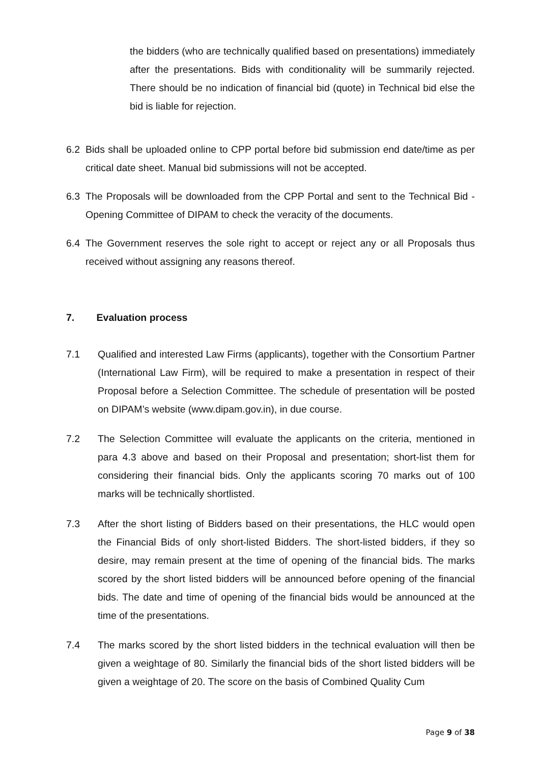the bidders (who are technically qualified based on presentations) immediately after the presentations. Bids with conditionality will be summarily rejected. There should be no indication of financial bid (quote) in Technical bid else the bid is liable for rejection.
6.2 Bids shall be uploaded online to CPP portal before bid submission end date/time as per critical date sheet. Manual bid submissions will not be accepted.
6.3 The Proposals will be downloaded from the CPP Portal and sent to the Technical Bid - Opening Committee of DIPAM to check the veracity of the documents.
6.4 The Government reserves the sole right to accept or reject any or all Proposals thus received without assigning any reasons thereof.
7. Evaluation process
7.1 Qualified and interested Law Firms (applicants), together with the Consortium Partner (International Law Firm), will be required to make a presentation in respect of their Proposal before a Selection Committee. The schedule of presentation will be posted on DIPAM’s website (www.dipam.gov.in), in due course.
7.2 The Selection Committee will evaluate the applicants on the criteria, mentioned in para 4.3 above and based on their Proposal and presentation; short-list them for considering their financial bids. Only the applicants scoring 70 marks out of 100 marks will be technically shortlisted.
7.3 After the short listing of Bidders based on their presentations, the HLC would open the Financial Bids of only short-listed Bidders. The short-listed bidders, if they so desire, may remain present at the time of opening of the financial bids. The marks scored by the short listed bidders will be announced before opening of the financial bids. The date and time of opening of the financial bids would be announced at the time of the presentations.
7.4 The marks scored by the short listed bidders in the technical evaluation will then be given a weightage of 80. Similarly the financial bids of the short listed bidders will be given a weightage of 20. The score on the basis of Combined Quality Cum
Page 9 of 38